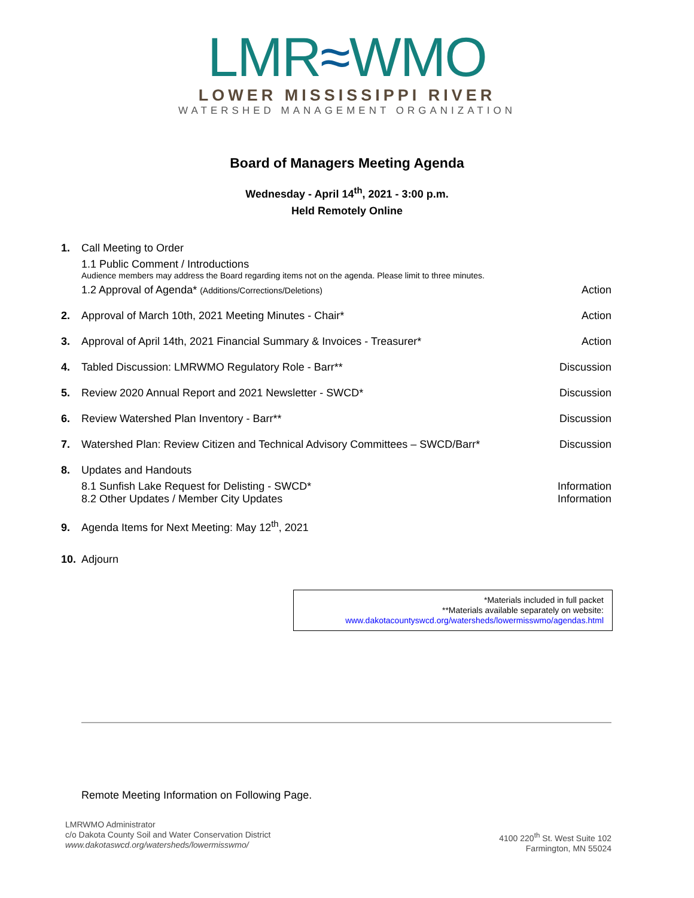LMR≈WMO
LOWER MISSISSIPPI RIVER
WATERSHED MANAGEMENT ORGANIZATION
Board of Managers Meeting Agenda
Wednesday - April 14<sup>th</sup>, 2021 - 3:00 p.m.
Held Remotely Online
1. Call Meeting to Order
1.1 Public Comment / Introductions
Audience members may address the Board regarding items not on the agenda. Please limit to three minutes.
1.2 Approval of Agenda* (Additions/Corrections/Deletions) Action
2. Approval of March 10th, 2021 Meeting Minutes - Chair* Action
3. Approval of April 14th, 2021 Financial Summary & Invoices - Treasurer* Action
4. Tabled Discussion: LMRWMO Regulatory Role - Barr** Discussion
5. Review 2020 Annual Report and 2021 Newsletter - SWCD* Discussion
6. Review Watershed Plan Inventory - Barr** Discussion
7. Watershed Plan: Review Citizen and Technical Advisory Committees – SWCD/Barr* Discussion
8. Updates and Handouts
8.1 Sunfish Lake Request for Delisting - SWCD* Information
8.2 Other Updates / Member City Updates Information
9. Agenda Items for Next Meeting: May 12<sup>th</sup>, 2021
10. Adjourn
*Materials included in full packet
**Materials available separately on website:
www.dakotacountyswcd.org/watersheds/lowermisswmo/agendas.html
Remote Meeting Information on Following Page.
LMRWMO Administrator
c/o Dakota County Soil and Water Conservation District
www.dakotaswcd.org/watersheds/lowermisswmo/
4100 220<sup>th</sup> St. West Suite 102
Farmington, MN 55024